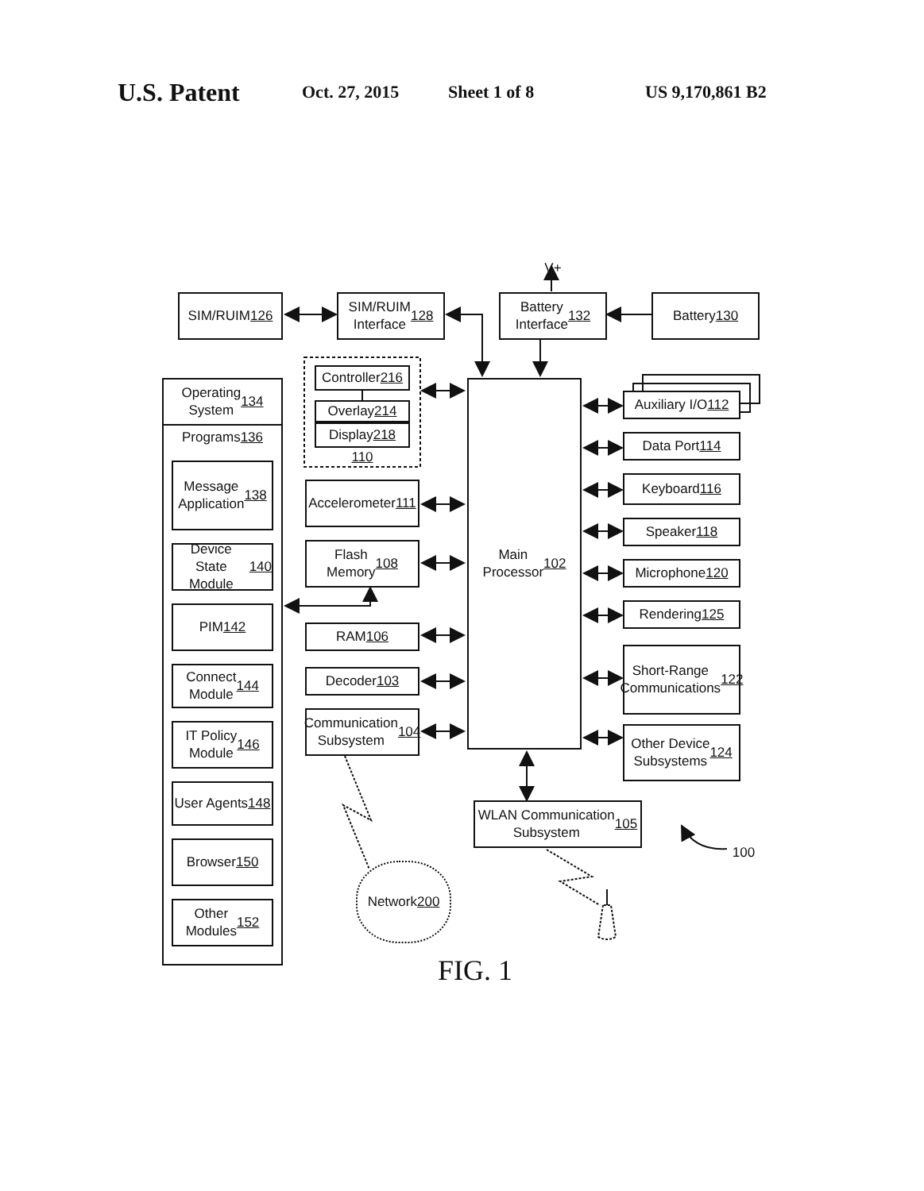U.S. Patent
Oct. 27, 2015
Sheet 1 of 8
US 9,170,861 B2
V+
SIM/RUIM 126
SIM/RUIM
Interface 128
Battery
Interface 132
Battery 130
Operating
System 134
Programs 136
Message
Application
138
Device State
Module 140
PIM 142
Connect
Module 144
IT Policy
Module 146
User Agents
148
Browser
150
Other
Modules 152
Controller 216
Overlay 214
Display 218
110
Accelerometer
111
Flash
Memory 108
RAM 106
Decoder 103
Communication
Subsystem 104
Main
Processor
102
Auxiliary I/O 112
Data Port 114
Keyboard 116
Speaker 118
Microphone 120
Rendering 125
Short-Range
Communications
122
Other Device
Subsystems 124
WLAN Communication
Subsystem 105
100
Network
200
FIG. 1